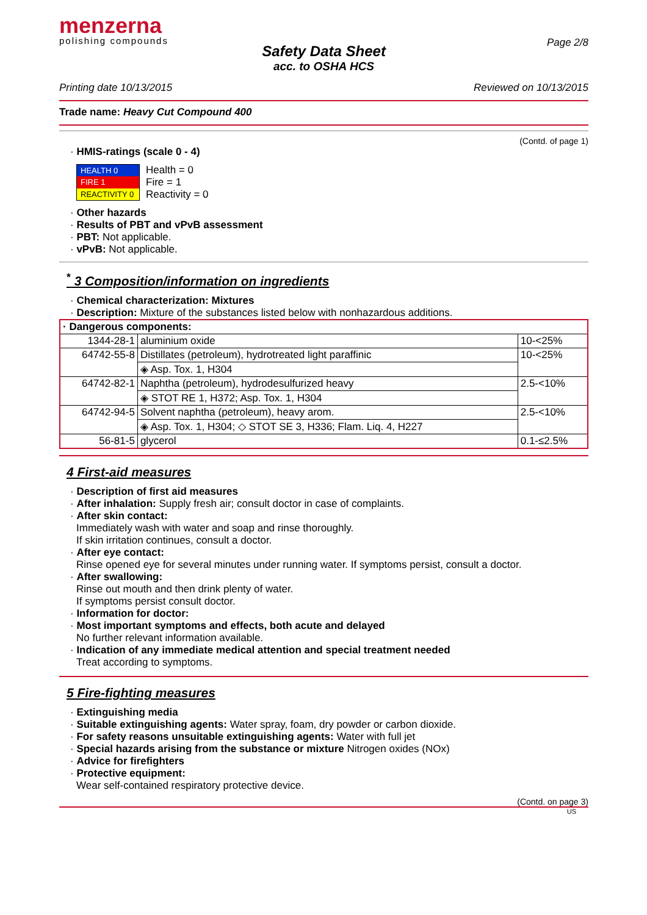menzerna
polishing compounds
Page 2/8
Safety Data Sheet
acc. to OSHA HCS
Printing date 10/13/2015 Reviewed on 10/13/2015
Trade name: Heavy Cut Compound 400
(Contd. of page 1)
· HMIS-ratings (scale 0 - 4)
| HEALTH 0 |
| FIRE 1 |
| REACTIVITY 0 |
Health = 0
Fire = 1
Reactivity = 0
· Other hazards
· Results of PBT and vPvB assessment
· PBT: Not applicable.
· vPvB: Not applicable.
<sup>*</sup> 3 Composition/information on ingredients
· Chemical characterization: Mixtures
· Description: Mixture of the substances listed below with nonhazardous additions.
| · Dangerous components: | | |
| 1344-28-1 | aluminium oxide | 10-<25% |
| 64742-55-8 | Distillates (petroleum), hydrotreated light paraffinic | 10-<25% |
| | ◈ Asp. Tox. 1, H304 | |
| 64742-82-1 | Naphtha (petroleum), hydrodesulfurized heavy | 2.5-<10% |
| | ◈ STOT RE 1, H372; Asp. Tox. 1, H304 | |
| 64742-94-5 | Solvent naphtha (petroleum), heavy arom. | 2.5-<10% |
| | ◈ Asp. Tox. 1, H304; ◇ STOT SE 3, H336; Flam. Liq. 4, H227 | |
| 56-81-5 | glycerol | 0.1-≤2.5% |
4 First-aid measures
· Description of first aid measures
· After inhalation: Supply fresh air; consult doctor in case of complaints.
· After skin contact:
Immediately wash with water and soap and rinse thoroughly.
If skin irritation continues, consult a doctor.
· After eye contact:
Rinse opened eye for several minutes under running water. If symptoms persist, consult a doctor.
· After swallowing:
Rinse out mouth and then drink plenty of water.
If symptoms persist consult doctor.
· Information for doctor:
· Most important symptoms and effects, both acute and delayed
No further relevant information available.
· Indication of any immediate medical attention and special treatment needed
Treat according to symptoms.
5 Fire-fighting measures
· Extinguishing media
· Suitable extinguishing agents: Water spray, foam, dry powder or carbon dioxide.
· For safety reasons unsuitable extinguishing agents: Water with full jet
· Special hazards arising from the substance or mixture Nitrogen oxides (NOx)
· Advice for firefighters
· Protective equipment:
Wear self-contained respiratory protective device.
(Contd. on page 3)
US